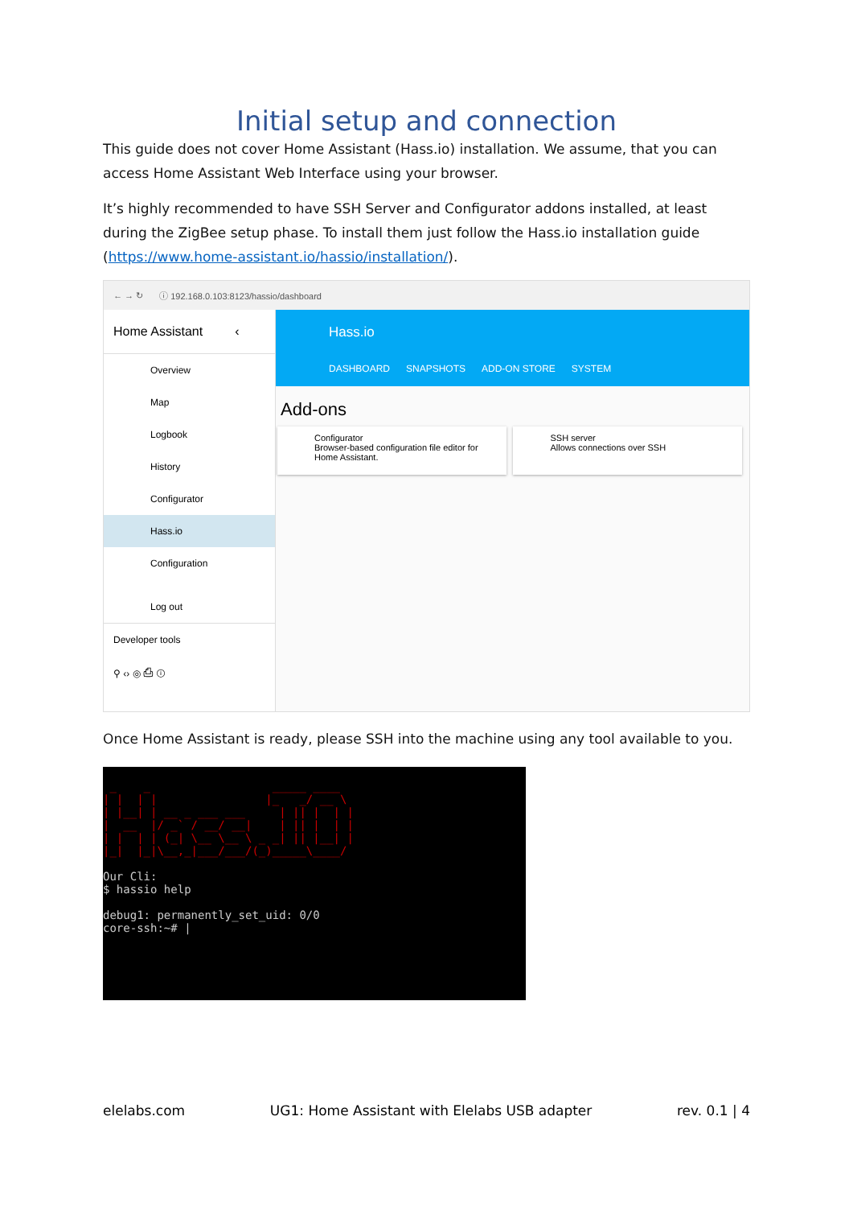Initial setup and connection
This guide does not cover Home Assistant (Hass.io) installation. We assume, that you can access Home Assistant Web Interface using your browser.
It’s highly recommended to have SSH Server and Configurator addons installed, at least during the ZigBee setup phase. To install them just follow the Hass.io installation guide (https://www.home-assistant.io/hassio/installation/).
← → ↻ ⓘ 192.168.0.103:8123/hassio/dashboard
Home Assistant ‹
Overview
Map
Logbook
History
Configurator
Hass.io
Configuration
Log out
Developer tools
⚲ ‹› ◎ ⎙ ⓘ
Hass.io
DASHBOARD SNAPSHOTS ADD-ON STORE SYSTEM
Add-ons
Configurator
Browser-based configuration file editor for Home Assistant.
SSH server
Allows connections over SSH
Once Home Assistant is ready, please SSH into the machine using any tool available to you.
_ _ _____ ____ | | | | |_ _/ __ \ | |__| | __ _ ___ ___ | || | | | | __ |/ _` / __/ __| | || | | | | | | | (_| \__ \__ \ _ _| || |__| | |_| |_|\__,_|___/___/(_)_____\____/ Our Cli: $ hassio help debug1: permanently_set_uid: 0/0 core-ssh:~# |
elelabs.com UG1: Home Assistant with Elelabs USB adapter rev. 0.1 | 4